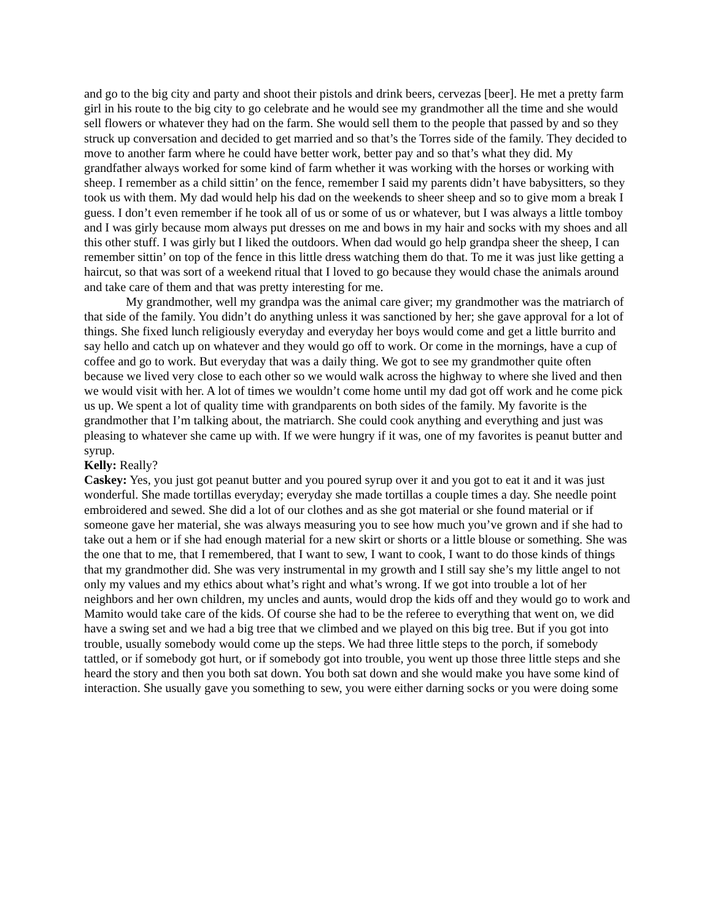and go to the big city and party and shoot their pistols and drink beers, cervezas [beer]. He met a pretty farm girl in his route to the big city to go celebrate and he would see my grandmother all the time and she would sell flowers or whatever they had on the farm. She would sell them to the people that passed by and so they struck up conversation and decided to get married and so that’s the Torres side of the family. They decided to move to another farm where he could have better work, better pay and so that’s what they did. My grandfather always worked for some kind of farm whether it was working with the horses or working with sheep. I remember as a child sittin’ on the fence, remember I said my parents didn’t have babysitters, so they took us with them. My dad would help his dad on the weekends to sheer sheep and so to give mom a break I guess. I don’t even remember if he took all of us or some of us or whatever, but I was always a little tomboy and I was girly because mom always put dresses on me and bows in my hair and socks with my shoes and all this other stuff. I was girly but I liked the outdoors. When dad would go help grandpa sheer the sheep, I can remember sittin’ on top of the fence in this little dress watching them do that. To me it was just like getting a haircut, so that was sort of a weekend ritual that I loved to go because they would chase the animals around and take care of them and that was pretty interesting for me.
My grandmother, well my grandpa was the animal care giver; my grandmother was the matriarch of that side of the family. You didn’t do anything unless it was sanctioned by her; she gave approval for a lot of things. She fixed lunch religiously everyday and everyday her boys would come and get a little burrito and say hello and catch up on whatever and they would go off to work. Or come in the mornings, have a cup of coffee and go to work. But everyday that was a daily thing. We got to see my grandmother quite often because we lived very close to each other so we would walk across the highway to where she lived and then we would visit with her. A lot of times we wouldn’t come home until my dad got off work and he come pick us up. We spent a lot of quality time with grandparents on both sides of the family. My favorite is the grandmother that I’m talking about, the matriarch. She could cook anything and everything and just was pleasing to whatever she came up with. If we were hungry if it was, one of my favorites is peanut butter and syrup.
Kelly: Really?
Caskey: Yes, you just got peanut butter and you poured syrup over it and you got to eat it and it was just wonderful. She made tortillas everyday; everyday she made tortillas a couple times a day. She needle point embroidered and sewed. She did a lot of our clothes and as she got material or she found material or if someone gave her material, she was always measuring you to see how much you’ve grown and if she had to take out a hem or if she had enough material for a new skirt or shorts or a little blouse or something. She was the one that to me, that I remembered, that I want to sew, I want to cook, I want to do those kinds of things that my grandmother did. She was very instrumental in my growth and I still say she’s my little angel to not only my values and my ethics about what’s right and what’s wrong. If we got into trouble a lot of her neighbors and her own children, my uncles and aunts, would drop the kids off and they would go to work and Mamito would take care of the kids. Of course she had to be the referee to everything that went on, we did have a swing set and we had a big tree that we climbed and we played on this big tree. But if you got into trouble, usually somebody would come up the steps. We had three little steps to the porch, if somebody tattled, or if somebody got hurt, or if somebody got into trouble, you went up those three little steps and she heard the story and then you both sat down. You both sat down and she would make you have some kind of interaction. She usually gave you something to sew, you were either darning socks or you were doing some